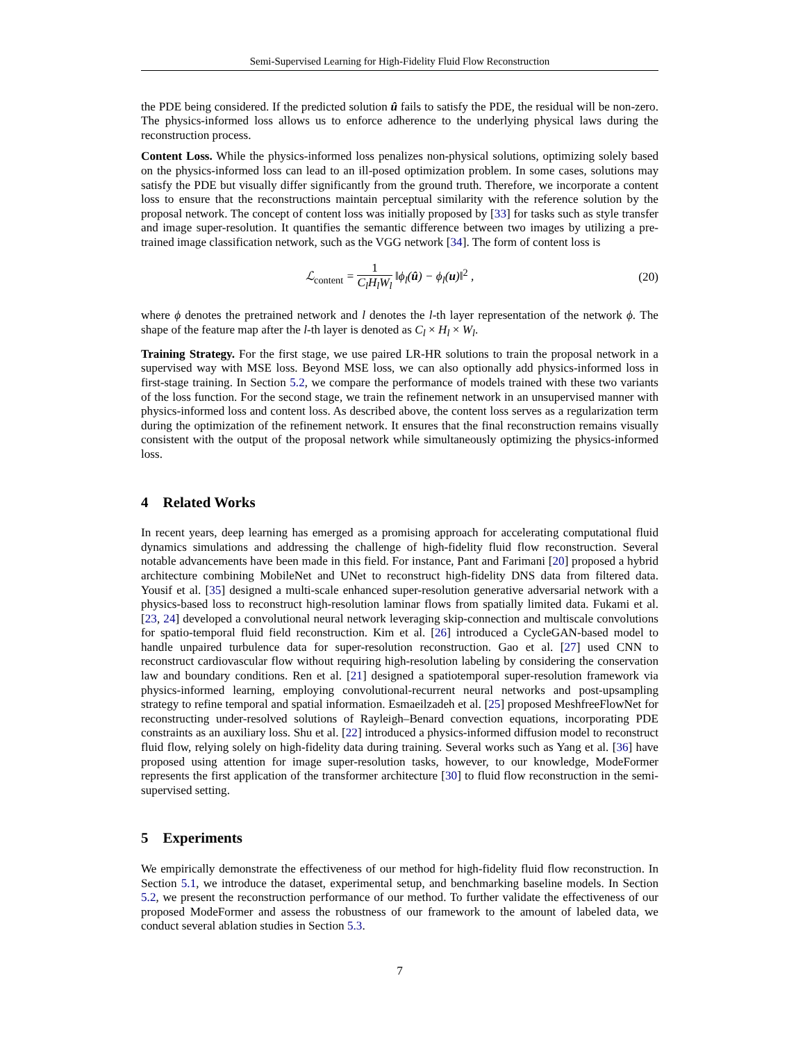Semi-Supervised Learning for High-Fidelity Fluid Flow Reconstruction
the PDE being considered. If the predicted solution û fails to satisfy the PDE, the residual will be non-zero. The physics-informed loss allows us to enforce adherence to the underlying physical laws during the reconstruction process.
Content Loss. While the physics-informed loss penalizes non-physical solutions, optimizing solely based on the physics-informed loss can lead to an ill-posed optimization problem. In some cases, solutions may satisfy the PDE but visually differ significantly from the ground truth. Therefore, we incorporate a content loss to ensure that the reconstructions maintain perceptual similarity with the reference solution by the proposal network. The concept of content loss was initially proposed by [33] for tasks such as style transfer and image super-resolution. It quantifies the semantic difference between two images by utilizing a pre-trained image classification network, such as the VGG network [34]. The form of content loss is
ℒ<sub>content</sub> = 1 C<sub>l</sub>H<sub>l</sub>W<sub>l</sub> ‖ϕ<sub>l</sub>(û) − ϕ<sub>l</sub>(u)‖<sup>2</sup> ,
(20)
where ϕ denotes the pretrained network and l denotes the l-th layer representation of the network ϕ. The shape of the feature map after the l-th layer is denoted as C<sub>l</sub> × H<sub>l</sub> × W<sub>l</sub>.
Training Strategy. For the first stage, we use paired LR-HR solutions to train the proposal network in a supervised way with MSE loss. Beyond MSE loss, we can also optionally add physics-informed loss in first-stage training. In Section 5.2, we compare the performance of models trained with these two variants of the loss function. For the second stage, we train the refinement network in an unsupervised manner with physics-informed loss and content loss. As described above, the content loss serves as a regularization term during the optimization of the refinement network. It ensures that the final reconstruction remains visually consistent with the output of the proposal network while simultaneously optimizing the physics-informed loss.
4 Related Works
In recent years, deep learning has emerged as a promising approach for accelerating computational fluid dynamics simulations and addressing the challenge of high-fidelity fluid flow reconstruction. Several notable advancements have been made in this field. For instance, Pant and Farimani [20] proposed a hybrid architecture combining MobileNet and UNet to reconstruct high-fidelity DNS data from filtered data. Yousif et al. [35] designed a multi-scale enhanced super-resolution generative adversarial network with a physics-based loss to reconstruct high-resolution laminar flows from spatially limited data. Fukami et al. [23, 24] developed a convolutional neural network leveraging skip-connection and multiscale convolutions for spatio-temporal fluid field reconstruction. Kim et al. [26] introduced a CycleGAN-based model to handle unpaired turbulence data for super-resolution reconstruction. Gao et al. [27] used CNN to reconstruct cardiovascular flow without requiring high-resolution labeling by considering the conservation law and boundary conditions. Ren et al. [21] designed a spatiotemporal super-resolution framework via physics-informed learning, employing convolutional-recurrent neural networks and post-upsampling strategy to refine temporal and spatial information. Esmaeilzadeh et al. [25] proposed MeshfreeFlowNet for reconstructing under-resolved solutions of Rayleigh–Benard convection equations, incorporating PDE constraints as an auxiliary loss. Shu et al. [22] introduced a physics-informed diffusion model to reconstruct fluid flow, relying solely on high-fidelity data during training. Several works such as Yang et al. [36] have proposed using attention for image super-resolution tasks, however, to our knowledge, ModeFormer represents the first application of the transformer architecture [30] to fluid flow reconstruction in the semi-supervised setting.
5 Experiments
We empirically demonstrate the effectiveness of our method for high-fidelity fluid flow reconstruction. In Section 5.1, we introduce the dataset, experimental setup, and benchmarking baseline models. In Section 5.2, we present the reconstruction performance of our method. To further validate the effectiveness of our proposed ModeFormer and assess the robustness of our framework to the amount of labeled data, we conduct several ablation studies in Section 5.3.
7